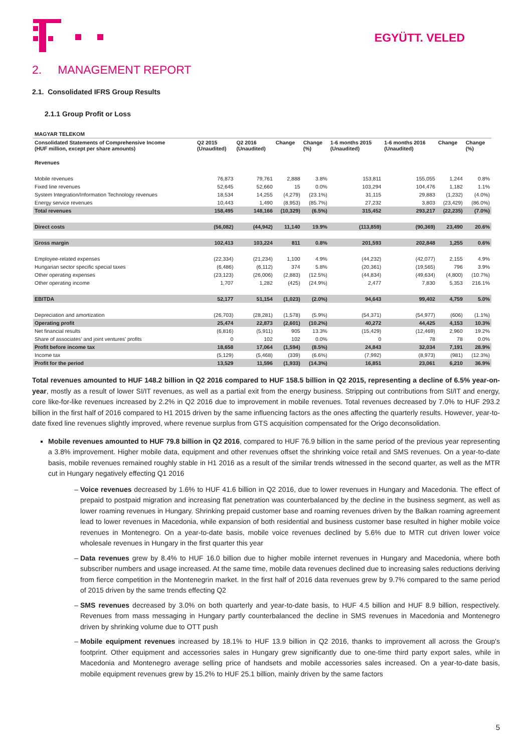EGYÜTT. VELED
2. MANAGEMENT REPORT
2.1. Consolidated IFRS Group Results
2.1.1 Group Profit or Loss
| MAGYAR TELEKOM | | | | | | | | |
| Consolidated Statements of Comprehensive Income (HUF million, except per share amounts) | Q2 2015 (Unaudited) | Q2 2016 (Unaudited) | Change | Change (%) | 1-6 months 2015 (Unaudited) | 1-6 months 2016 (Unaudited) | Change | Change (%) |
| Revenues | | | | | | | | |
| Mobile revenues | 76,873 | 79,761 | 2,888 | 3.8% | 153,811 | 155,055 | 1,244 | 0.8% |
| Fixed line revenues | 52,645 | 52,660 | 15 | 0.0% | 103,294 | 104,476 | 1,182 | 1.1% |
| System Integration/Information Technology revenues | 18,534 | 14,255 | (4,279) | (23.1%) | 31,115 | 29,883 | (1,232) | (4.0%) |
| Energy service revenues | 10,443 | 1,490 | (8,953) | (85.7%) | 27,232 | 3,803 | (23,429) | (86.0%) |
| Total revenues | 158,495 | 148,166 | (10,329) | (6.5%) | 315,452 | 293,217 | (22,235) | (7.0%) |
| Direct costs | (56,082) | (44,942) | 11,140 | 19.9% | (113,859) | (90,369) | 23,490 | 20.6% |
| Gross margin | 102,413 | 103,224 | 811 | 0.8% | 201,593 | 202,848 | 1,255 | 0.6% |
| Employee-related expenses | (22,334) | (21,234) | 1,100 | 4.9% | (44,232) | (42,077) | 2,155 | 4.9% |
| Hungarian sector specific special taxes | (6,486) | (6,112) | 374 | 5.8% | (20,361) | (19,565) | 796 | 3.9% |
| Other operating expenses | (23,123) | (26,006) | (2,883) | (12.5%) | (44,834) | (49,634) | (4,800) | (10.7%) |
| Other operating income | 1,707 | 1,282 | (425) | (24.9%) | 2,477 | 7,830 | 5,353 | 216.1% |
| EBITDA | 52,177 | 51,154 | (1,023) | (2.0%) | 94,643 | 99,402 | 4,759 | 5.0% |
| Depreciation and amortization | (26,703) | (28,281) | (1,578) | (5.9%) | (54,371) | (54,977) | (606) | (1.1%) |
| Operating profit | 25,474 | 22,873 | (2,601) | (10.2%) | 40,272 | 44,425 | 4,153 | 10.3% |
| Net financial results | (6,816) | (5,911) | 905 | 13.3% | (15,429) | (12,469) | 2,960 | 19.2% |
| Share of associates' and joint ventures' profits | 0 | 102 | 102 | 0.0% | 0 | 78 | 78 | 0.0% |
| Profit before income tax | 18,658 | 17,064 | (1,594) | (8.5%) | 24,843 | 32,034 | 7,191 | 28.9% |
| Income tax | (5,129) | (5,468) | (339) | (6.6%) | (7,992) | (8,973) | (981) | (12.3%) |
| Profit for the period | 13,529 | 11,596 | (1,933) | (14.3%) | 16,851 | 23,061 | 6,210 | 36.9% |
Total revenues amounted to HUF 148.2 billion in Q2 2016 compared to HUF 158.5 billion in Q2 2015, representing a decline of 6.5% year-on-year, mostly as a result of lower SI/IT revenues, as well as a partial exit from the energy business. Stripping out contributions from SI/IT and energy, core like-for-like revenues increased by 2.2% in Q2 2016 due to improvement in mobile revenues. Total revenues decreased by 7.0% to HUF 293.2 billion in the first half of 2016 compared to H1 2015 driven by the same influencing factors as the ones affecting the quarterly results. However, year-to-date fixed line revenues slightly improved, where revenue surplus from GTS acquisition compensated for the Origo deconsolidation.
Mobile revenues amounted to HUF 79.8 billion in Q2 2016, compared to HUF 76.9 billion in the same period of the previous year representing a 3.8% improvement. Higher mobile data, equipment and other revenues offset the shrinking voice retail and SMS revenues. On a year-to-date basis, mobile revenues remained roughly stable in H1 2016 as a result of the similar trends witnessed in the second quarter, as well as the MTR cut in Hungary negatively effecting Q1 2016
Voice revenues decreased by 1.6% to HUF 41.6 billion in Q2 2016, due to lower revenues in Hungary and Macedonia. The effect of prepaid to postpaid migration and increasing flat penetration was counterbalanced by the decline in the business segment, as well as lower roaming revenues in Hungary. Shrinking prepaid customer base and roaming revenues driven by the Balkan roaming agreement lead to lower revenues in Macedonia, while expansion of both residential and business customer base resulted in higher mobile voice revenues in Montenegro. On a year-to-date basis, mobile voice revenues declined by 5.6% due to MTR cut driven lower voice wholesale revenues in Hungary in the first quarter this year
Data revenues grew by 8.4% to HUF 16.0 billion due to higher mobile internet revenues in Hungary and Macedonia, where both subscriber numbers and usage increased. At the same time, mobile data revenues declined due to increasing sales reductions deriving from fierce competition in the Montenegrin market. In the first half of 2016 data revenues grew by 9.7% compared to the same period of 2015 driven by the same trends effecting Q2
SMS revenues decreased by 3.0% on both quarterly and year-to-date basis, to HUF 4.5 billion and HUF 8.9 billion, respectively. Revenues from mass messaging in Hungary partly counterbalanced the decline in SMS revenues in Macedonia and Montenegro driven by shrinking volume due to OTT push
Mobile equipment revenues increased by 18.1% to HUF 13.9 billion in Q2 2016, thanks to improvement all across the Group's footprint. Other equipment and accessories sales in Hungary grew significantly due to one-time third party export sales, while in Macedonia and Montenegro average selling price of handsets and mobile accessories sales increased. On a year-to-date basis, mobile equipment revenues grew by 15.2% to HUF 25.1 billion, mainly driven by the same factors
5